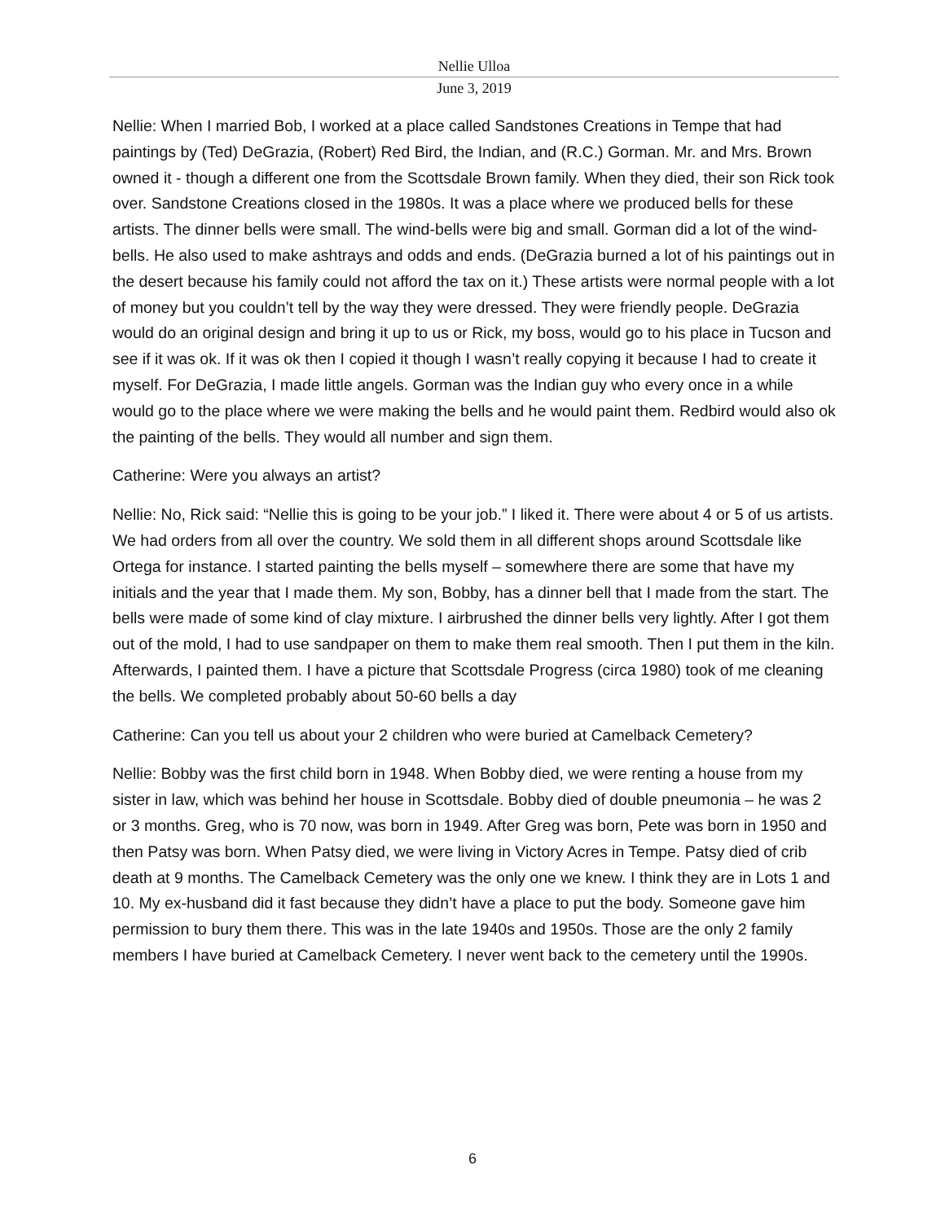Nellie Ulloa
June 3, 2019
Nellie: When I married Bob, I worked at a place called Sandstones Creations in Tempe that had paintings by (Ted) DeGrazia, (Robert) Red Bird, the Indian, and (R.C.) Gorman. Mr. and Mrs. Brown owned it - though a different one from the Scottsdale Brown family. When they died, their son Rick took over. Sandstone Creations closed in the 1980s. It was a place where we produced bells for these artists. The dinner bells were small. The wind-bells were big and small. Gorman did a lot of the wind-bells. He also used to make ashtrays and odds and ends. (DeGrazia burned a lot of his paintings out in the desert because his family could not afford the tax on it.) These artists were normal people with a lot of money but you couldn’t tell by the way they were dressed. They were friendly people. DeGrazia would do an original design and bring it up to us or Rick, my boss, would go to his place in Tucson and see if it was ok. If it was ok then I copied it though I wasn’t really copying it because I had to create it myself. For DeGrazia, I made little angels. Gorman was the Indian guy who every once in a while would go to the place where we were making the bells and he would paint them. Redbird would also ok the painting of the bells. They would all number and sign them.
Catherine: Were you always an artist?
Nellie: No, Rick said: “Nellie this is going to be your job.” I liked it. There were about 4 or 5 of us artists. We had orders from all over the country. We sold them in all different shops around Scottsdale like Ortega for instance. I started painting the bells myself – somewhere there are some that have my initials and the year that I made them. My son, Bobby, has a dinner bell that I made from the start. The bells were made of some kind of clay mixture. I airbrushed the dinner bells very lightly. After I got them out of the mold, I had to use sandpaper on them to make them real smooth. Then I put them in the kiln. Afterwards, I painted them. I have a picture that Scottsdale Progress (circa 1980) took of me cleaning the bells. We completed probably about 50-60 bells a day
Catherine: Can you tell us about your 2 children who were buried at Camelback Cemetery?
Nellie: Bobby was the first child born in 1948. When Bobby died, we were renting a house from my sister in law, which was behind her house in Scottsdale. Bobby died of double pneumonia – he was 2 or 3 months. Greg, who is 70 now, was born in 1949. After Greg was born, Pete was born in 1950 and then Patsy was born. When Patsy died, we were living in Victory Acres in Tempe. Patsy died of crib death at 9 months. The Camelback Cemetery was the only one we knew. I think they are in Lots 1 and 10. My ex-husband did it fast because they didn’t have a place to put the body. Someone gave him permission to bury them there. This was in the late 1940s and 1950s. Those are the only 2 family members I have buried at Camelback Cemetery. I never went back to the cemetery until the 1990s.
6